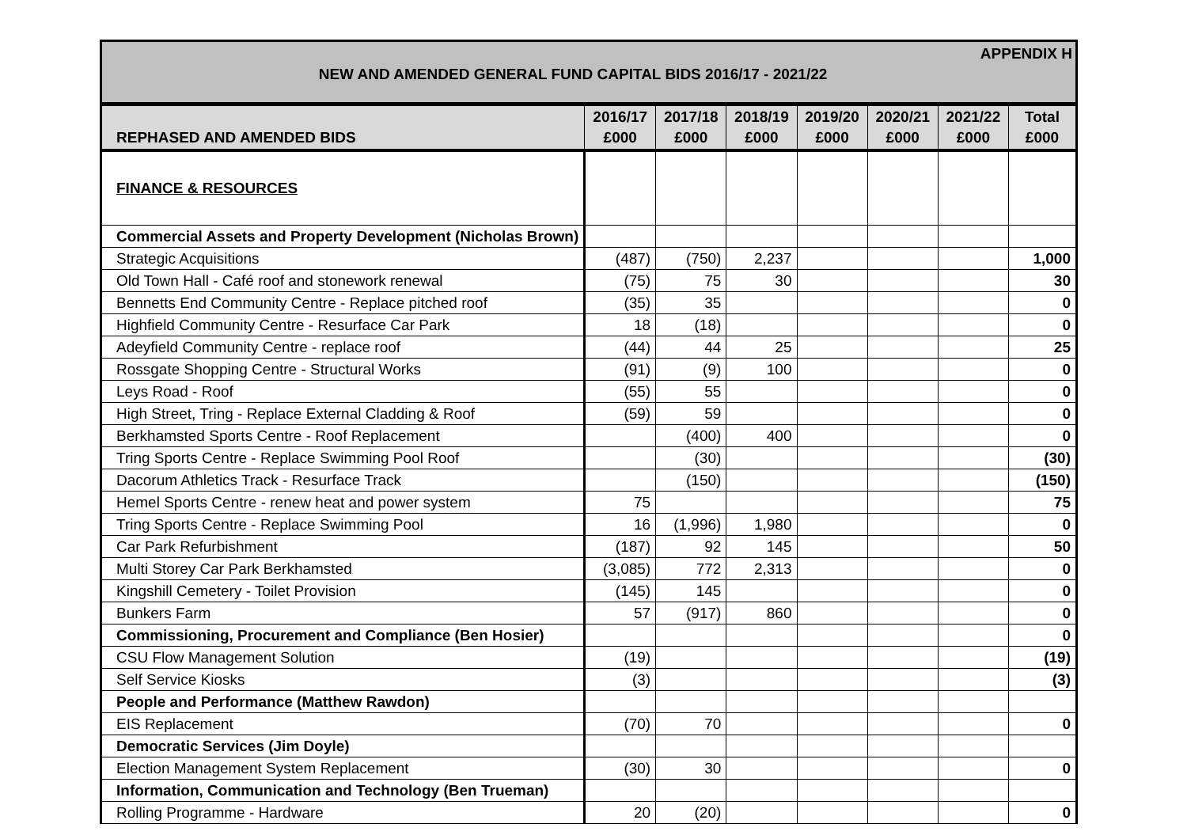APPENDIX H
NEW AND AMENDED GENERAL FUND CAPITAL BIDS 2016/17 - 2021/22
| REPHASED AND AMENDED BIDS | 2016/17 £000 | 2017/18 £000 | 2018/19 £000 | 2019/20 £000 | 2020/21 £000 | 2021/22 £000 | Total £000 |
| --- | --- | --- | --- | --- | --- | --- | --- |
| FINANCE & RESOURCES | | | | | | | |
| Commercial Assets and Property Development (Nicholas Brown) | | | | | | | |
| Strategic Acquisitions | (487) | (750) | 2,237 | | | | 1,000 |
| Old Town Hall - Café roof and stonework renewal | (75) | 75 | 30 | | | | 30 |
| Bennetts End Community Centre - Replace pitched roof | (35) | 35 | | | | | 0 |
| Highfield Community Centre - Resurface Car Park | 18 | (18) | | | | | 0 |
| Adeyfield Community Centre - replace roof | (44) | 44 | 25 | | | | 25 |
| Rossgate Shopping Centre - Structural Works | (91) | (9) | 100 | | | | 0 |
| Leys Road - Roof | (55) | 55 | | | | | 0 |
| High Street, Tring - Replace External Cladding & Roof | (59) | 59 | | | | | 0 |
| Berkhamsted Sports Centre - Roof Replacement | | (400) | 400 | | | | 0 |
| Tring Sports Centre - Replace Swimming Pool Roof | | (30) | | | | | (30) |
| Dacorum Athletics Track - Resurface Track | | (150) | | | | | (150) |
| Hemel Sports Centre - renew heat and power system | 75 | | | | | | 75 |
| Tring Sports Centre - Replace Swimming Pool | 16 | (1,996) | 1,980 | | | | 0 |
| Car Park Refurbishment | (187) | 92 | 145 | | | | 50 |
| Multi Storey Car Park Berkhamsted | (3,085) | 772 | 2,313 | | | | 0 |
| Kingshill Cemetery - Toilet Provision | (145) | 145 | | | | | 0 |
| Bunkers Farm | 57 | (917) | 860 | | | | 0 |
| Commissioning, Procurement and Compliance (Ben Hosier) | | | | | | | 0 |
| CSU Flow Management Solution | (19) | | | | | | (19) |
| Self Service Kiosks | (3) | | | | | | (3) |
| People and Performance (Matthew Rawdon) | | | | | | | |
| EIS Replacement | (70) | 70 | | | | | 0 |
| Democratic Services (Jim Doyle) | | | | | | | |
| Election Management System Replacement | (30) | 30 | | | | | 0 |
| Information, Communication and Technology (Ben Trueman) | | | | | | | |
| Rolling Programme - Hardware | 20 | (20) | | | | | 0 |